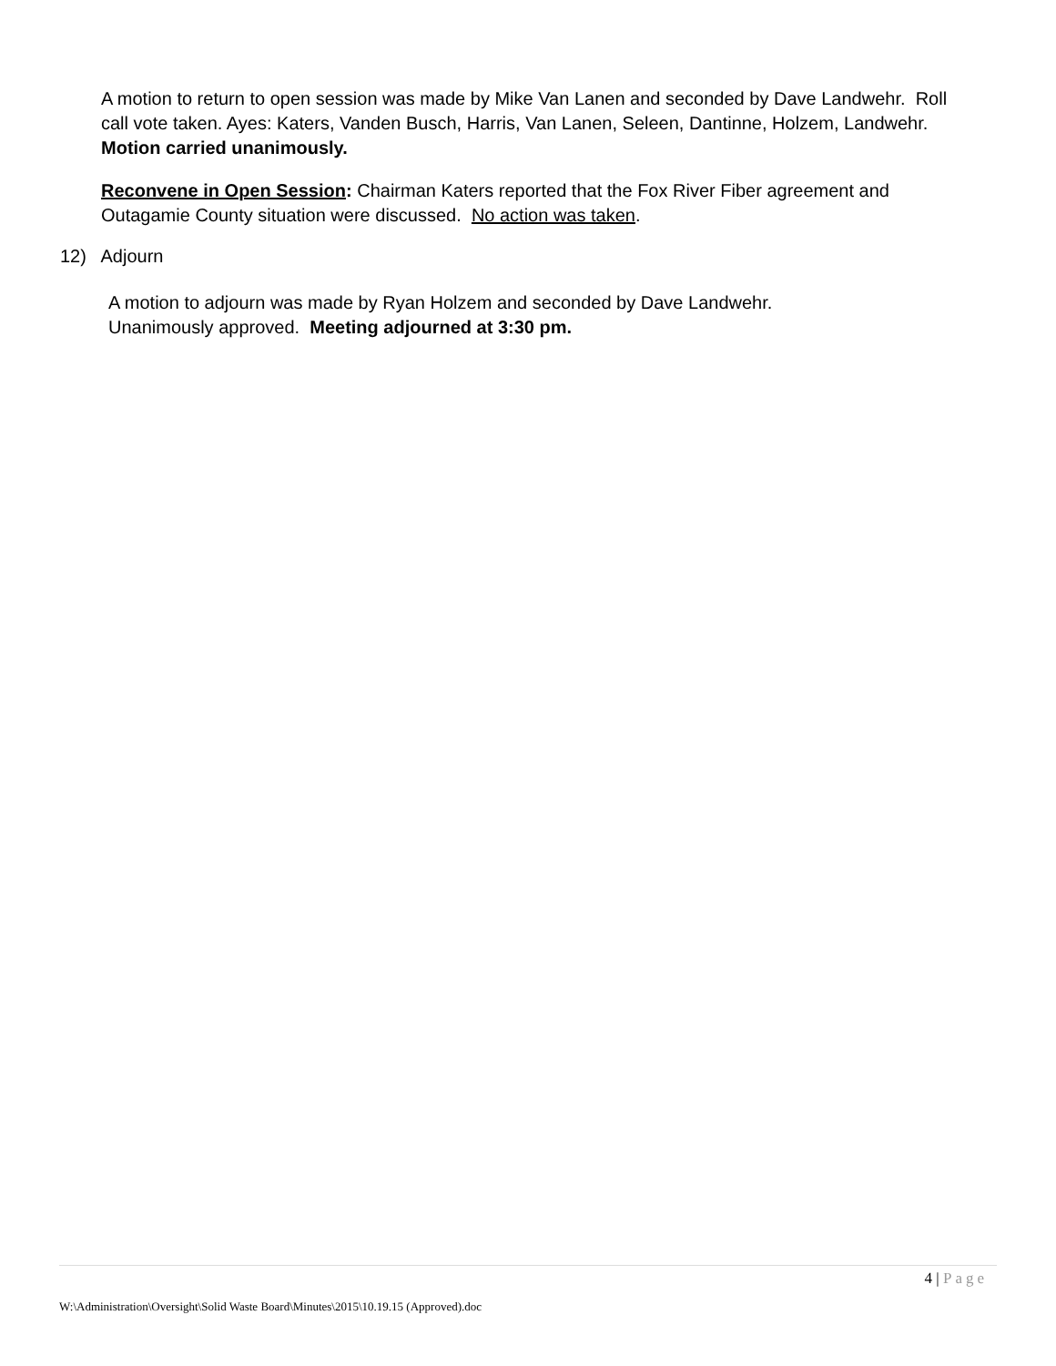A motion to return to open session was made by Mike Van Lanen and seconded by Dave Landwehr. Roll call vote taken. Ayes: Katers, Vanden Busch, Harris, Van Lanen, Seleen, Dantinne, Holzem, Landwehr. Motion carried unanimously.
Reconvene in Open Session: Chairman Katers reported that the Fox River Fiber agreement and Outagamie County situation were discussed. No action was taken.
12) Adjourn
A motion to adjourn was made by Ryan Holzem and seconded by Dave Landwehr.
Unanimously approved. Meeting adjourned at 3:30 pm.
4 | Page
W:\Administration\Oversight\Solid Waste Board\Minutes\2015\10.19.15 (Approved).doc